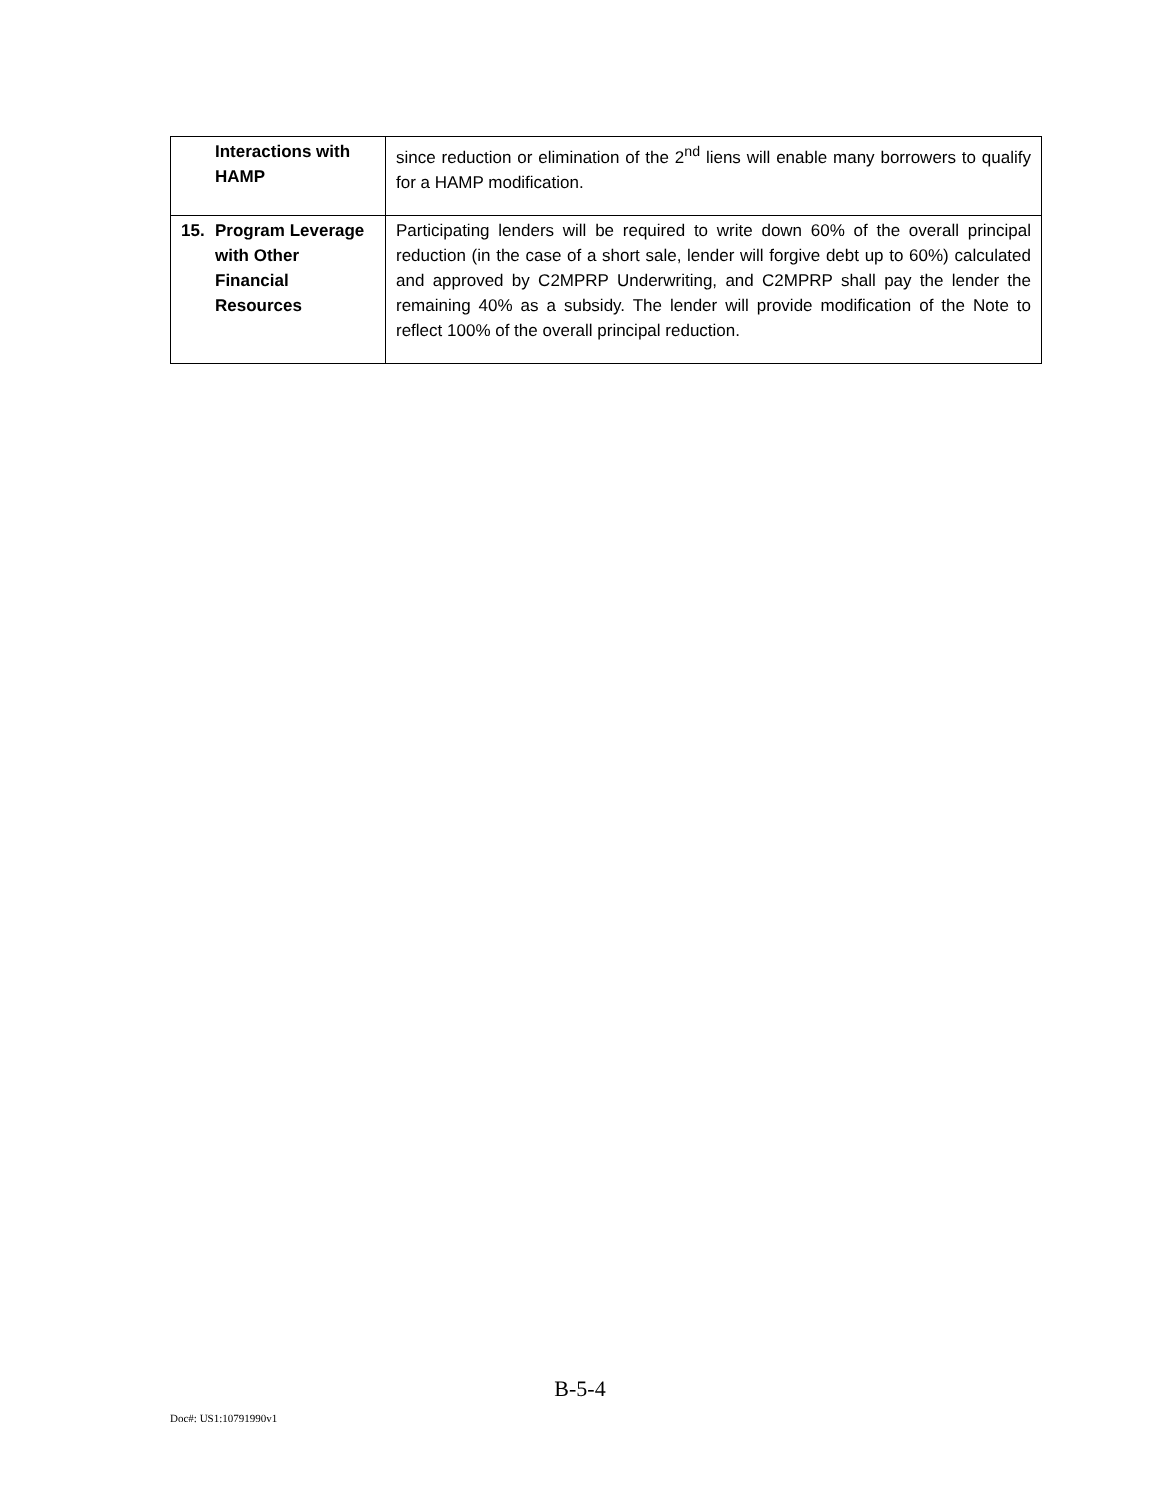| Interactions with HAMP | since reduction or elimination of the 2<sup>nd</sup> liens will enable many borrowers to qualify for a HAMP modification. |
| 15. Program Leverage with Other Financial Resources | Participating lenders will be required to write down 60% of the overall principal reduction (in the case of a short sale, lender will forgive debt up to 60%) calculated and approved by C2MPRP Underwriting, and C2MPRP shall pay the lender the remaining 40% as a subsidy. The lender will provide modification of the Note to reflect 100% of the overall principal reduction. |
B-5-4
Doc#: US1:10791990v1